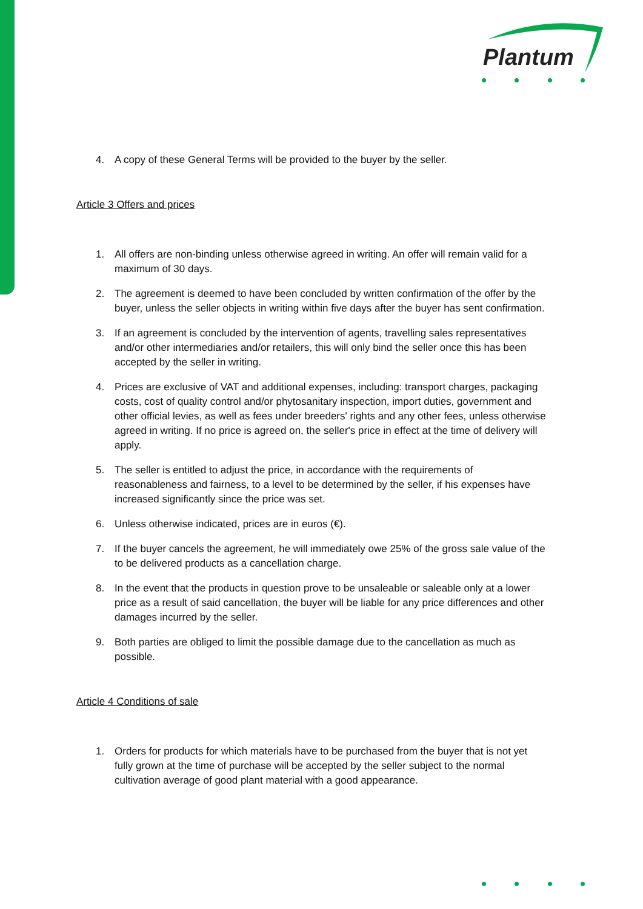Plantum
4. A copy of these General Terms will be provided to the buyer by the seller.
Article 3 Offers and prices
1. All offers are non-binding unless otherwise agreed in writing. An offer will remain valid for a maximum of 30 days.
2. The agreement is deemed to have been concluded by written confirmation of the offer by the buyer, unless the seller objects in writing within five days after the buyer has sent confirmation.
3. If an agreement is concluded by the intervention of agents, travelling sales representatives and/or other intermediaries and/or retailers, this will only bind the seller once this has been accepted by the seller in writing.
4. Prices are exclusive of VAT and additional expenses, including: transport charges, packaging costs, cost of quality control and/or phytosanitary inspection, import duties, government and other official levies, as well as fees under breeders' rights and any other fees, unless otherwise agreed in writing. If no price is agreed on, the seller's price in effect at the time of delivery will apply.
5. The seller is entitled to adjust the price, in accordance with the requirements of reasonableness and fairness, to a level to be determined by the seller, if his expenses have increased significantly since the price was set.
6. Unless otherwise indicated, prices are in euros (€).
7. If the buyer cancels the agreement, he will immediately owe 25% of the gross sale value of the to be delivered products as a cancellation charge.
8. In the event that the products in question prove to be unsaleable or saleable only at a lower price as a result of said cancellation, the buyer will be liable for any price differences and other damages incurred by the seller.
9. Both parties are obliged to limit the possible damage due to the cancellation as much as possible.
Article 4 Conditions of sale
1. Orders for products for which materials have to be purchased from the buyer that is not yet fully grown at the time of purchase will be accepted by the seller subject to the normal cultivation average of good plant material with a good appearance.